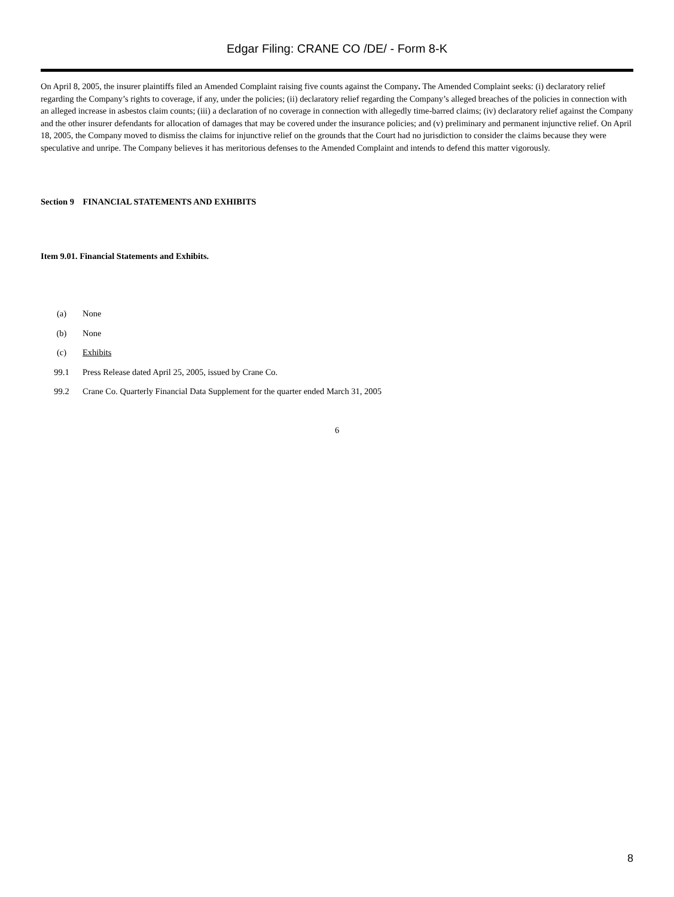Edgar Filing: CRANE CO /DE/ - Form 8-K
On April 8, 2005, the insurer plaintiffs filed an Amended Complaint raising five counts against the Company. The Amended Complaint seeks: (i) declaratory relief regarding the Company’s rights to coverage, if any, under the policies; (ii) declaratory relief regarding the Company’s alleged breaches of the policies in connection with an alleged increase in asbestos claim counts; (iii) a declaration of no coverage in connection with allegedly time-barred claims; (iv) declaratory relief against the Company and the other insurer defendants for allocation of damages that may be covered under the insurance policies; and (v) preliminary and permanent injunctive relief. On April 18, 2005, the Company moved to dismiss the claims for injunctive relief on the grounds that the Court had no jurisdiction to consider the claims because they were speculative and unripe. The Company believes it has meritorious defenses to the Amended Complaint and intends to defend this matter vigorously.
Section 9 FINANCIAL STATEMENTS AND EXHIBITS
Item 9.01. Financial Statements and Exhibits.
| (a) | None |
| (b) | None |
| (c) | Exhibits |
| 99.1 | Press Release dated April 25, 2005, issued by Crane Co. |
| 99.2 | Crane Co. Quarterly Financial Data Supplement for the quarter ended March 31, 2005 |
6
8